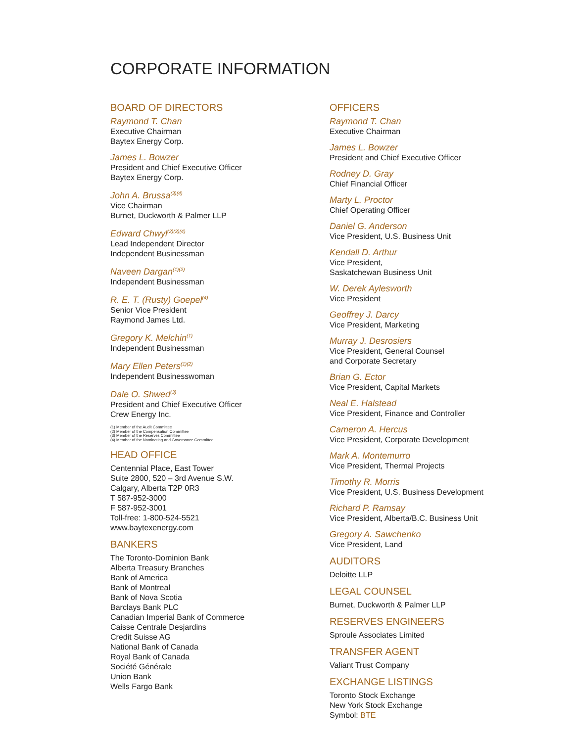CORPORATE INFORMATION
BOARD OF DIRECTORS
Raymond T. Chan
Executive Chairman
Baytex Energy Corp.
James L. Bowzer
President and Chief Executive Officer
Baytex Energy Corp.
John A. Brussa<sup>(3)(4)</sup>
Vice Chairman
Burnet, Duckworth & Palmer LLP
Edward Chwyl<sup>(2)(3)(4)</sup>
Lead Independent Director
Independent Businessman
Naveen Dargan<sup>(1)(2)</sup>
Independent Businessman
R. E. T. (Rusty) Goepel<sup>(4)</sup>
Senior Vice President
Raymond James Ltd.
Gregory K. Melchin<sup>(1)</sup>
Independent Businessman
Mary Ellen Peters<sup>(1)(2)</sup>
Independent Businesswoman
Dale O. Shwed<sup>(3)</sup>
President and Chief Executive Officer
Crew Energy Inc.
(1) Member of the Audit Committee
(2) Member of the Compensation Committee
(3) Member of the Reserves Committee
(4) Member of the Nominating and Governance Committee
HEAD OFFICE
Centennial Place, East Tower
Suite 2800, 520 – 3rd Avenue S.W.
Calgary, Alberta T2P 0R3
T 587-952-3000
F 587-952-3001
Toll-free: 1-800-524-5521
www.baytexenergy.com
BANKERS
The Toronto-Dominion Bank
Alberta Treasury Branches
Bank of America
Bank of Montreal
Bank of Nova Scotia
Barclays Bank PLC
Canadian Imperial Bank of Commerce
Caisse Centrale Desjardins
Credit Suisse AG
National Bank of Canada
Royal Bank of Canada
Société Générale
Union Bank
Wells Fargo Bank
OFFICERS
Raymond T. Chan
Executive Chairman
James L. Bowzer
President and Chief Executive Officer
Rodney D. Gray
Chief Financial Officer
Marty L. Proctor
Chief Operating Officer
Daniel G. Anderson
Vice President, U.S. Business Unit
Kendall D. Arthur
Vice President,
Saskatchewan Business Unit
W. Derek Aylesworth
Vice President
Geoffrey J. Darcy
Vice President, Marketing
Murray J. Desrosiers
Vice President, General Counsel
and Corporate Secretary
Brian G. Ector
Vice President, Capital Markets
Neal E. Halstead
Vice President, Finance and Controller
Cameron A. Hercus
Vice President, Corporate Development
Mark A. Montemurro
Vice President, Thermal Projects
Timothy R. Morris
Vice President, U.S. Business Development
Richard P. Ramsay
Vice President, Alberta/B.C. Business Unit
Gregory A. Sawchenko
Vice President, Land
AUDITORS
Deloitte LLP
LEGAL COUNSEL
Burnet, Duckworth & Palmer LLP
RESERVES ENGINEERS
Sproule Associates Limited
TRANSFER AGENT
Valiant Trust Company
EXCHANGE LISTINGS
Toronto Stock Exchange
New York Stock Exchange
Symbol: BTE